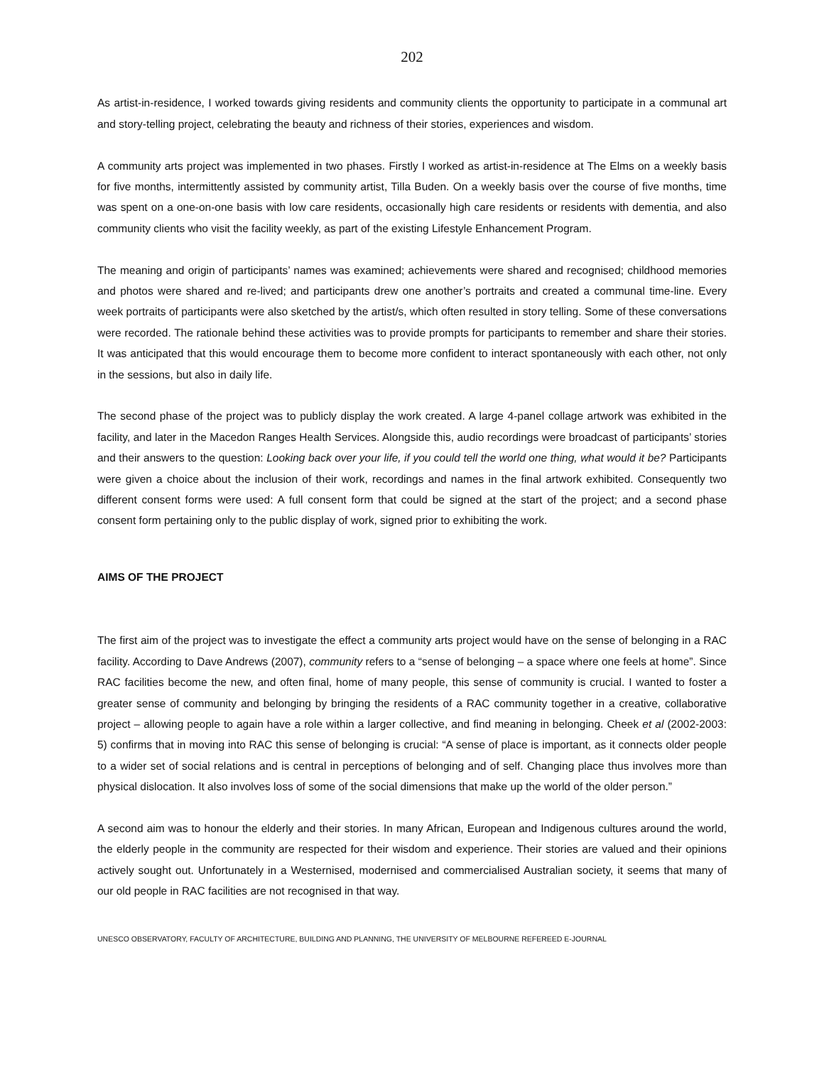202
As artist-in-residence, I worked towards giving residents and community clients the opportunity to participate in a communal art and story-telling project, celebrating the beauty and richness of their stories, experiences and wisdom.
A community arts project was implemented in two phases. Firstly I worked as artist-in-residence at The Elms on a weekly basis for five months, intermittently assisted by community artist, Tilla Buden. On a weekly basis over the course of five months, time was spent on a one-on-one basis with low care residents, occasionally high care residents or residents with dementia, and also community clients who visit the facility weekly, as part of the existing Lifestyle Enhancement Program.
The meaning and origin of participants’ names was examined; achievements were shared and recognised; childhood memories and photos were shared and re-lived; and participants drew one another’s portraits and created a communal time-line. Every week portraits of participants were also sketched by the artist/s, which often resulted in story telling. Some of these conversations were recorded. The rationale behind these activities was to provide prompts for participants to remember and share their stories. It was anticipated that this would encourage them to become more confident to interact spontaneously with each other, not only in the sessions, but also in daily life.
The second phase of the project was to publicly display the work created. A large 4-panel collage artwork was exhibited in the facility, and later in the Macedon Ranges Health Services. Alongside this, audio recordings were broadcast of participants’ stories and their answers to the question: Looking back over your life, if you could tell the world one thing, what would it be? Participants were given a choice about the inclusion of their work, recordings and names in the final artwork exhibited. Consequently two different consent forms were used: A full consent form that could be signed at the start of the project; and a second phase consent form pertaining only to the public display of work, signed prior to exhibiting the work.
AIMS OF THE PROJECT
The first aim of the project was to investigate the effect a community arts project would have on the sense of belonging in a RAC facility. According to Dave Andrews (2007), community refers to a “sense of belonging – a space where one feels at home”. Since RAC facilities become the new, and often final, home of many people, this sense of community is crucial. I wanted to foster a greater sense of community and belonging by bringing the residents of a RAC community together in a creative, collaborative project – allowing people to again have a role within a larger collective, and find meaning in belonging. Cheek et al (2002-2003: 5) confirms that in moving into RAC this sense of belonging is crucial: “A sense of place is important, as it connects older people to a wider set of social relations and is central in perceptions of belonging and of self. Changing place thus involves more than physical dislocation. It also involves loss of some of the social dimensions that make up the world of the older person.”
A second aim was to honour the elderly and their stories. In many African, European and Indigenous cultures around the world, the elderly people in the community are respected for their wisdom and experience. Their stories are valued and their opinions actively sought out. Unfortunately in a Westernised, modernised and commercialised Australian society, it seems that many of our old people in RAC facilities are not recognised in that way.
UNESCO OBSERVATORY, FACULTY OF ARCHITECTURE, BUILDING AND PLANNING, THE UNIVERSITY OF MELBOURNE REFEREED E-JOURNAL